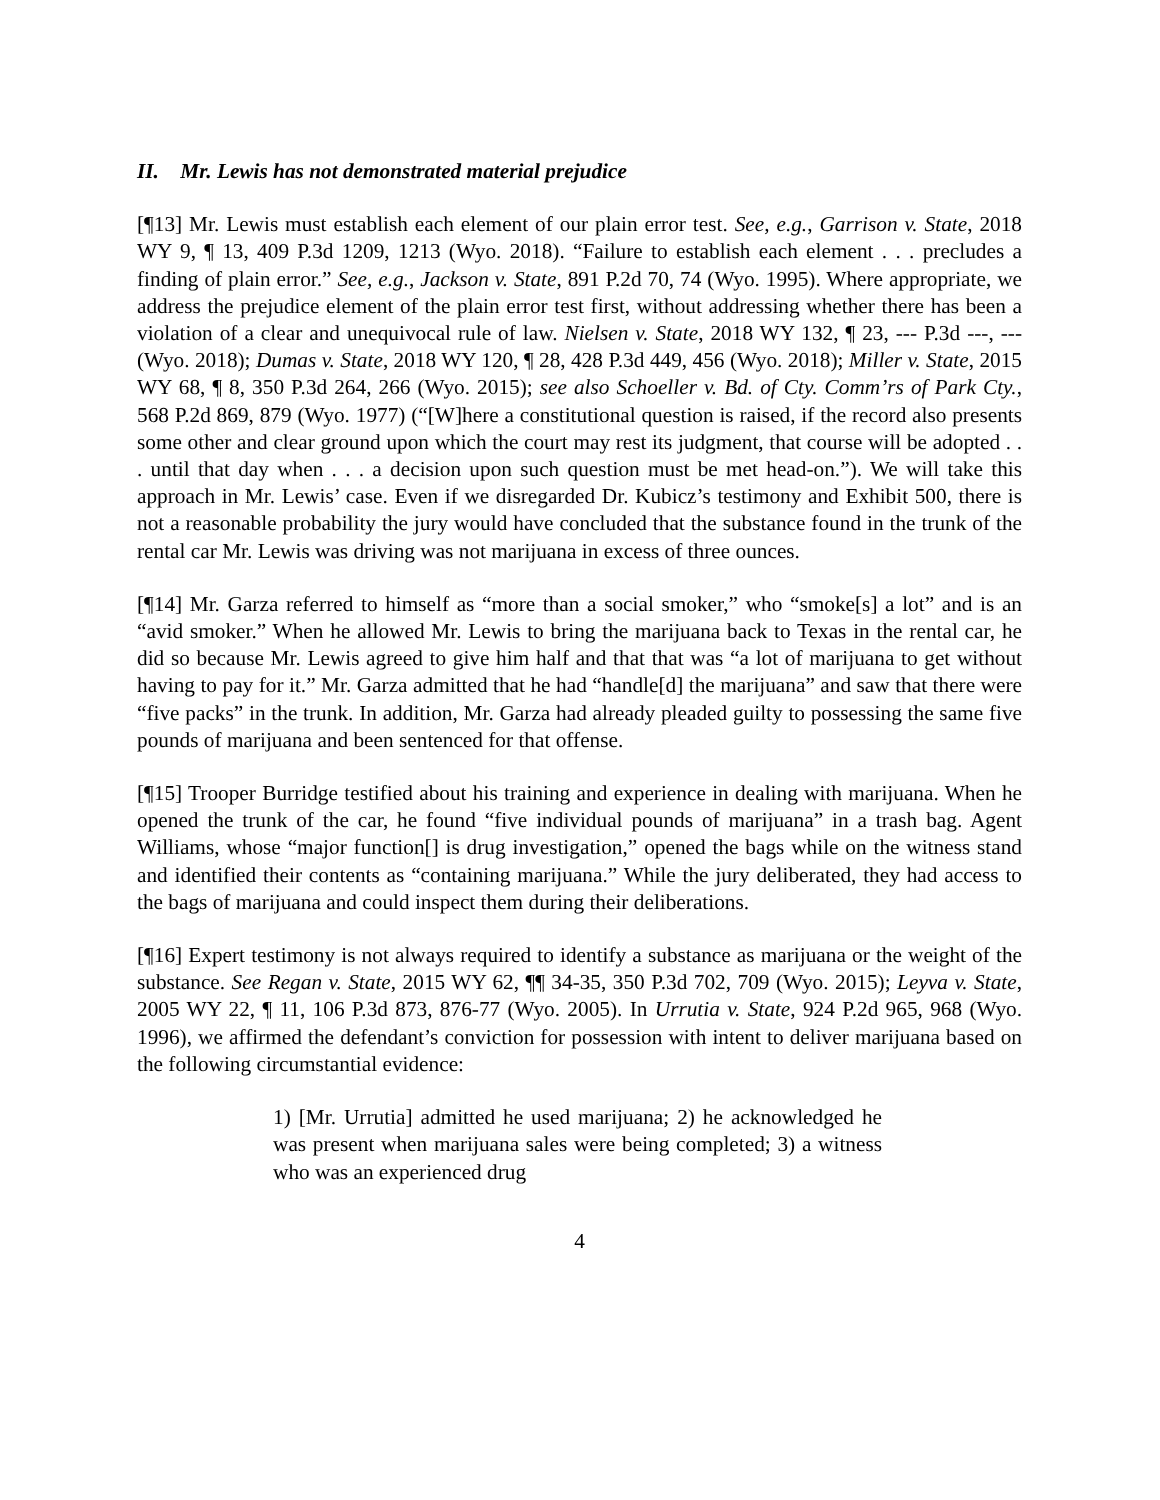II. Mr. Lewis has not demonstrated material prejudice
[¶13] Mr. Lewis must establish each element of our plain error test. See, e.g., Garrison v. State, 2018 WY 9, ¶ 13, 409 P.3d 1209, 1213 (Wyo. 2018). “Failure to establish each element . . . precludes a finding of plain error.” See, e.g., Jackson v. State, 891 P.2d 70, 74 (Wyo. 1995). Where appropriate, we address the prejudice element of the plain error test first, without addressing whether there has been a violation of a clear and unequivocal rule of law. Nielsen v. State, 2018 WY 132, ¶ 23, --- P.3d ---, --- (Wyo. 2018); Dumas v. State, 2018 WY 120, ¶ 28, 428 P.3d 449, 456 (Wyo. 2018); Miller v. State, 2015 WY 68, ¶ 8, 350 P.3d 264, 266 (Wyo. 2015); see also Schoeller v. Bd. of Cty. Comm’rs of Park Cty., 568 P.2d 869, 879 (Wyo. 1977) (“[W]here a constitutional question is raised, if the record also presents some other and clear ground upon which the court may rest its judgment, that course will be adopted . . . until that day when . . . a decision upon such question must be met head-on.”). We will take this approach in Mr. Lewis’ case. Even if we disregarded Dr. Kubicz’s testimony and Exhibit 500, there is not a reasonable probability the jury would have concluded that the substance found in the trunk of the rental car Mr. Lewis was driving was not marijuana in excess of three ounces.
[¶14] Mr. Garza referred to himself as “more than a social smoker,” who “smoke[s] a lot” and is an “avid smoker.” When he allowed Mr. Lewis to bring the marijuana back to Texas in the rental car, he did so because Mr. Lewis agreed to give him half and that that was “a lot of marijuana to get without having to pay for it.” Mr. Garza admitted that he had “handle[d] the marijuana” and saw that there were “five packs” in the trunk. In addition, Mr. Garza had already pleaded guilty to possessing the same five pounds of marijuana and been sentenced for that offense.
[¶15] Trooper Burridge testified about his training and experience in dealing with marijuana. When he opened the trunk of the car, he found “five individual pounds of marijuana” in a trash bag. Agent Williams, whose “major function[] is drug investigation,” opened the bags while on the witness stand and identified their contents as “containing marijuana.” While the jury deliberated, they had access to the bags of marijuana and could inspect them during their deliberations.
[¶16] Expert testimony is not always required to identify a substance as marijuana or the weight of the substance. See Regan v. State, 2015 WY 62, ¶¶ 34-35, 350 P.3d 702, 709 (Wyo. 2015); Leyva v. State, 2005 WY 22, ¶ 11, 106 P.3d 873, 876-77 (Wyo. 2005). In Urrutia v. State, 924 P.2d 965, 968 (Wyo. 1996), we affirmed the defendant’s conviction for possession with intent to deliver marijuana based on the following circumstantial evidence:
1) [Mr. Urrutia] admitted he used marijuana; 2) he acknowledged he was present when marijuana sales were being completed; 3) a witness who was an experienced drug
4